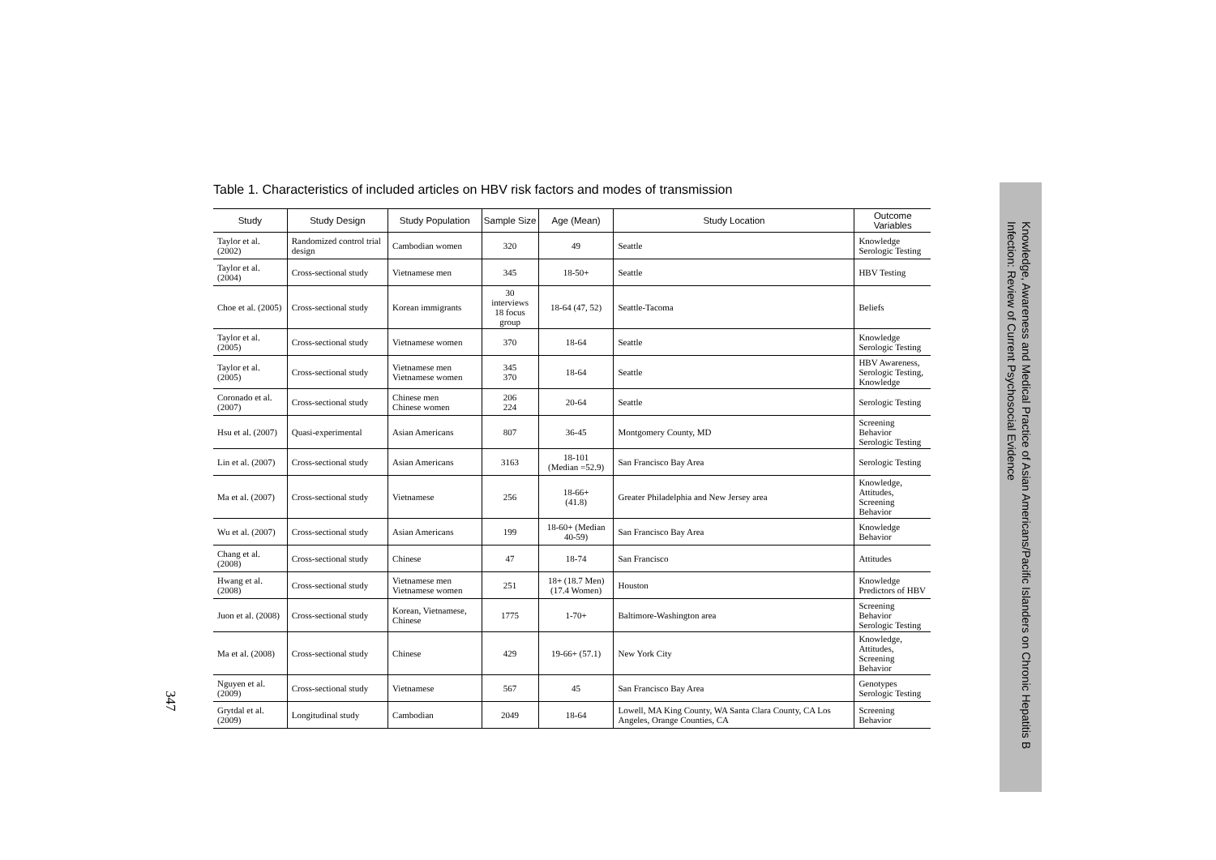Table 1. Characteristics of included articles on HBV risk factors and modes of transmission
| Study | Study Design | Study Population | Sample Size | Age (Mean) | Study Location | Outcome Variables |
| --- | --- | --- | --- | --- | --- | --- |
| Taylor et al. (2002) | Randomized control trial design | Cambodian women | 320 | 49 | Seattle | Knowledge Serologic Testing |
| Taylor et al. (2004) | Cross-sectional study | Vietnamese men | 345 | 18-50+ | Seattle | HBV Testing |
| Choe et al. (2005) | Cross-sectional study | Korean immigrants | 30 interviews 18 focus group | 18-64 (47, 52) | Seattle-Tacoma | Beliefs |
| Taylor et al. (2005) | Cross-sectional study | Vietnamese women | 370 | 18-64 | Seattle | Knowledge Serologic Testing |
| Taylor et al. (2005) | Cross-sectional study | Vietnamese men Vietnamese women | 345 370 | 18-64 | Seattle | HBV Awareness, Serologic Testing, Knowledge |
| Coronado et al. (2007) | Cross-sectional study | Chinese men Chinese women | 206 224 | 20-64 | Seattle | Serologic Testing |
| Hsu et al. (2007) | Quasi-experimental | Asian Americans | 807 | 36-45 | Montgomery County, MD | Screening Behavior Serologic Testing |
| Lin et al. (2007) | Cross-sectional study | Asian Americans | 3163 | 18-101 (Median =52.9) | San Francisco Bay Area | Serologic Testing |
| Ma et al. (2007) | Cross-sectional study | Vietnamese | 256 | 18-66+ (41.8) | Greater Philadelphia and New Jersey area | Knowledge, Attitudes, Screening Behavior |
| Wu et al. (2007) | Cross-sectional study | Asian Americans | 199 | 18-60+ (Median 40-59) | San Francisco Bay Area | Knowledge Behavior |
| Chang et al. (2008) | Cross-sectional study | Chinese | 47 | 18-74 | San Francisco | Attitudes |
| Hwang et al. (2008) | Cross-sectional study | Vietnamese men Vietnamese women | 251 | 18+ (18.7 Men) (17.4 Women) | Houston | Knowledge Predictors of HBV |
| Juon et al. (2008) | Cross-sectional study | Korean, Vietnamese, Chinese | 1775 | 1-70+ | Baltimore-Washington area | Screening Behavior Serologic Testing |
| Ma et al. (2008) | Cross-sectional study | Chinese | 429 | 19-66+ (57.1) | New York City | Knowledge, Attitudes, Screening Behavior |
| Nguyen et al. (2009) | Cross-sectional study | Vietnamese | 567 | 45 | San Francisco Bay Area | Genotypes Serologic Testing |
| Grytdal et al. (2009) | Longitudinal study | Cambodian | 2049 | 18-64 | Lowell, MA King County, WA Santa Clara County, CA Los Angeles, Orange Counties, CA | Screening Behavior |
347
Knowledge, Awareness and Medical Practice of Asian Americans/Pacific Islanders on Chronic Hepatitis B Infection: Review of Current Psychosocial Evidence